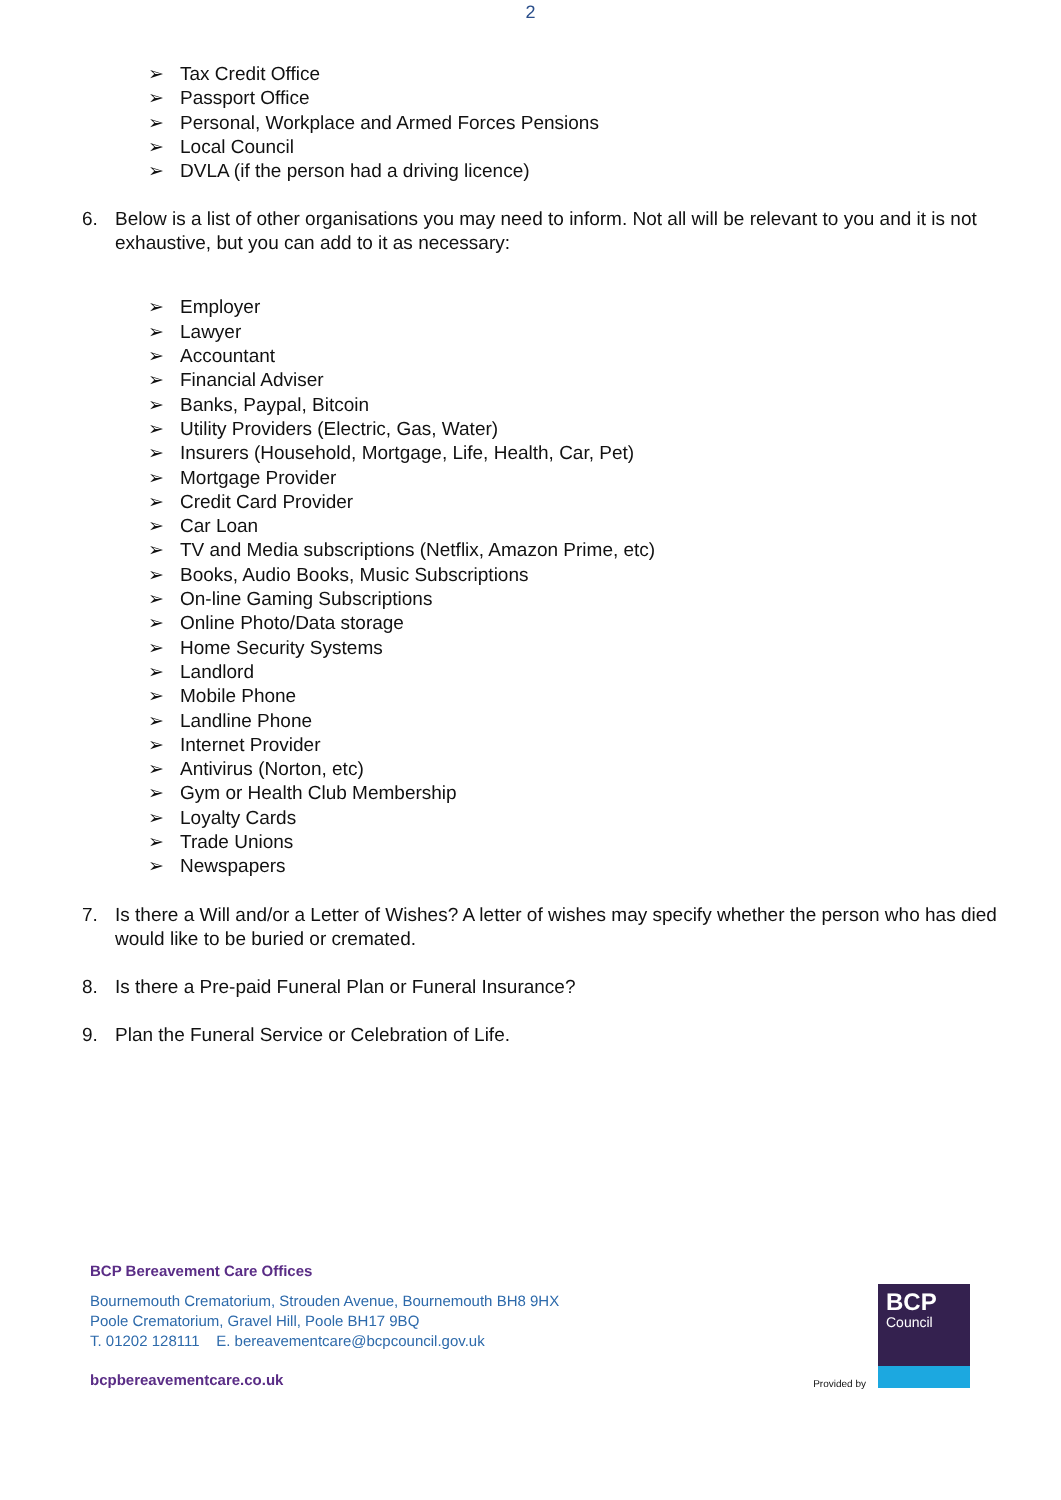2
➢ Tax Credit Office
➢ Passport Office
➢ Personal, Workplace and Armed Forces Pensions
➢ Local Council
➢ DVLA (if the person had a driving licence)
6. Below is a list of other organisations you may need to inform. Not all will be relevant to you and it is not exhaustive, but you can add to it as necessary:
➢ Employer
➢ Lawyer
➢ Accountant
➢ Financial Adviser
➢ Banks, Paypal, Bitcoin
➢ Utility Providers (Electric, Gas, Water)
➢ Insurers (Household, Mortgage, Life, Health, Car, Pet)
➢ Mortgage Provider
➢ Credit Card Provider
➢ Car Loan
➢ TV and Media subscriptions (Netflix, Amazon Prime, etc)
➢ Books, Audio Books, Music Subscriptions
➢ On-line Gaming Subscriptions
➢ Online Photo/Data storage
➢ Home Security Systems
➢ Landlord
➢ Mobile Phone
➢ Landline Phone
➢ Internet Provider
➢ Antivirus (Norton, etc)
➢ Gym or Health Club Membership
➢ Loyalty Cards
➢ Trade Unions
➢ Newspapers
7. Is there a Will and/or a Letter of Wishes? A letter of wishes may specify whether the person who has died would like to be buried or cremated.
8. Is there a Pre-paid Funeral Plan or Funeral Insurance?
9. Plan the Funeral Service or Celebration of Life.
BCP Bereavement Care Offices
Bournemouth Crematorium, Strouden Avenue, Bournemouth BH8 9HX
Poole Crematorium, Gravel Hill, Poole BH17 9BQ
T. 01202 128111 E. bereavementcare@bcpcouncil.gov.uk
bcpbereavementcare.co.uk
Provided by
BCP
Council